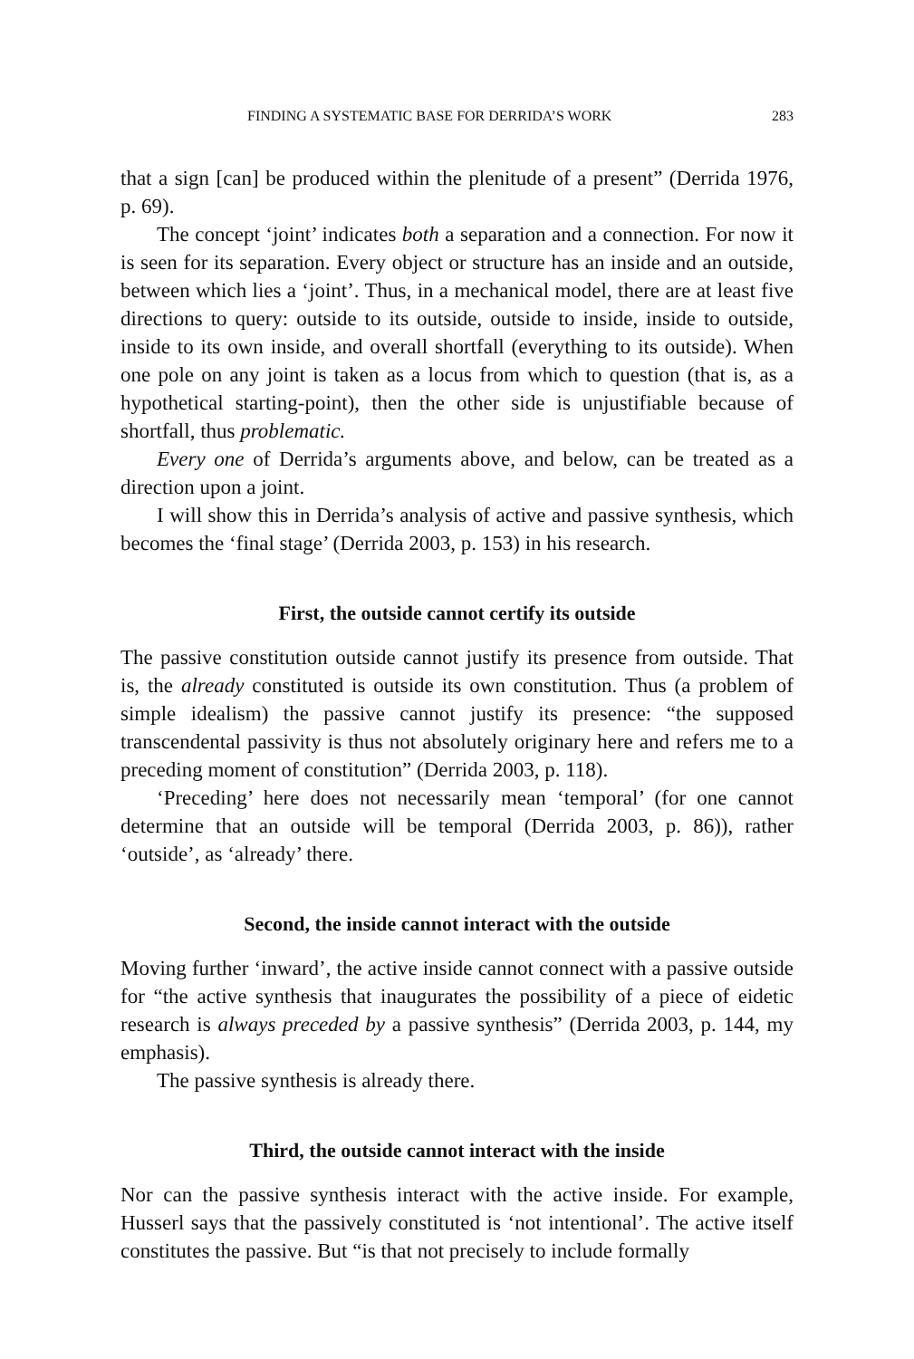FINDING A SYSTEMATIC BASE FOR DERRIDA’S WORK 283
that a sign [can] be produced within the plenitude of a present” (Derrida 1976, p. 69).
The concept ‘joint’ indicates both a separation and a connection. For now it is seen for its separation. Every object or structure has an inside and an outside, between which lies a ‘joint’. Thus, in a mechanical model, there are at least five directions to query: outside to its outside, outside to inside, inside to outside, inside to its own inside, and overall shortfall (everything to its outside). When one pole on any joint is taken as a locus from which to question (that is, as a hypothetical starting-point), then the other side is unjustifiable because of shortfall, thus problematic.
Every one of Derrida’s arguments above, and below, can be treated as a direction upon a joint.
I will show this in Derrida’s analysis of active and passive synthesis, which becomes the ‘final stage’ (Derrida 2003, p. 153) in his research.
First, the outside cannot certify its outside
The passive constitution outside cannot justify its presence from outside. That is, the already constituted is outside its own constitution. Thus (a problem of simple idealism) the passive cannot justify its presence: “the supposed transcendental passivity is thus not absolutely originary here and refers me to a preceding moment of constitution” (Derrida 2003, p. 118).
‘Preceding’ here does not necessarily mean ‘temporal’ (for one cannot determine that an outside will be temporal (Derrida 2003, p. 86)), rather ‘outside’, as ‘already’ there.
Second, the inside cannot interact with the outside
Moving further ‘inward’, the active inside cannot connect with a passive outside for “the active synthesis that inaugurates the possibility of a piece of eidetic research is always preceded by a passive synthesis” (Derrida 2003, p. 144, my emphasis).
The passive synthesis is already there.
Third, the outside cannot interact with the inside
Nor can the passive synthesis interact with the active inside. For example, Husserl says that the passively constituted is ‘not intentional’. The active itself constitutes the passive. But “is that not precisely to include formally